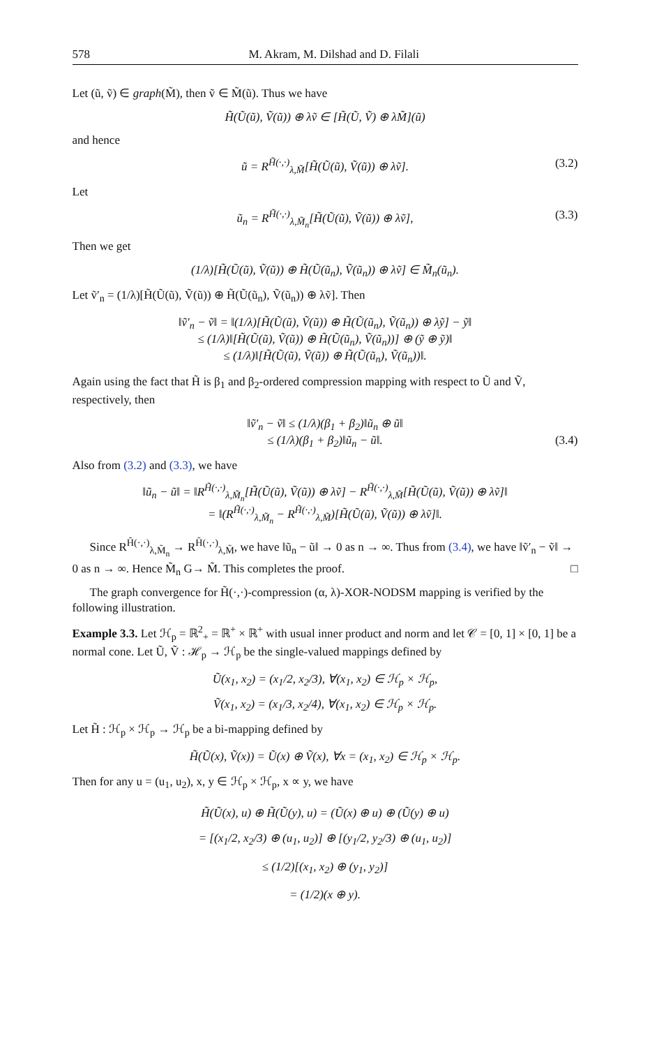578 M. Akram, M. Dilshad and D. Filali
Let (ũ, ṽ) ∈ graph(M̃), then ṽ ∈ M̃(ũ). Thus we have
H̃(Ũ(ũ), Ṽ(ũ)) ⊕ λṽ ∈ [H̃(Ũ, Ṽ) ⊕ λM̃](ũ)
and hence
ũ = R<sup>H̃(·,·)</sup><sub>λ,M̃</sub>[H̃(Ũ(ũ), Ṽ(ũ)) ⊕ λṽ]. (3.2)
Let
ũ<sub>n</sub> = R<sup>H̃(·,·)</sup><sub>λ,M̃<sub>n</sub></sub>[H̃(Ũ(ũ), Ṽ(ũ)) ⊕ λṽ], (3.3)
Then we get
(1/λ)[H̃(Ũ(ũ), Ṽ(ũ)) ⊕ H̃(Ũ(ũ<sub>n</sub>), Ṽ(ũ<sub>n</sub>)) ⊕ λṽ] ∈ M̃<sub>n</sub>(ũ<sub>n</sub>).
Let ṽ′<sub>n</sub> = (1/λ)[H̃(Ũ(ũ), Ṽ(ũ)) ⊕ H̃(Ũ(ũ<sub>n</sub>), Ṽ(ũ<sub>n</sub>)) ⊕ λṽ]. Then
‖ṽ′<sub>n</sub> − ṽ‖ = ‖(1/λ)[H̃(Ũ(ũ), Ṽ(ũ)) ⊕ H̃(Ũ(ũ<sub>n</sub>), Ṽ(ũ<sub>n</sub>)) ⊕ λỹ] − ỹ‖
≤ (1/λ)‖[H̃(Ũ(ũ), Ṽ(ũ)) ⊕ H̃(Ũ(ũ<sub>n</sub>), Ṽ(ũ<sub>n</sub>))] ⊕ (ỹ ⊕ ỹ)‖
≤ (1/λ)‖[H̃(Ũ(ũ), Ṽ(ũ)) ⊕ H̃(Ũ(ũ<sub>n</sub>), Ṽ(ũ<sub>n</sub>))‖.
Again using the fact that H̃ is β<sub>1</sub> and β<sub>2</sub>-ordered compression mapping with respect to Ũ and Ṽ, respectively, then
‖ṽ′<sub>n</sub> − ṽ‖ ≤ (1/λ)(β<sub>1</sub> + β<sub>2</sub>)‖ũ<sub>n</sub> ⊕ ũ‖
≤ (1/λ)(β<sub>1</sub> + β<sub>2</sub>)‖ũ<sub>n</sub> − ũ‖. (3.4)
Also from (3.2) and (3.3), we have
‖ũ<sub>n</sub> − ũ‖ = ‖R<sup>H̃(·,·)</sup><sub>λ,M̃<sub>n</sub></sub>[H̃(Ũ(ũ), Ṽ(ũ)) ⊕ λṽ] − R<sup>H̃(·,·)</sup><sub>λ,M̃</sub>[H̃(Ũ(ũ), Ṽ(ũ)) ⊕ λṽ]‖
= ‖(R<sup>H̃(·,·)</sup><sub>λ,M̃<sub>n</sub></sub> − R<sup>H̃(·,·)</sup><sub>λ,M̃</sub>)[H̃(Ũ(ũ), Ṽ(ũ)) ⊕ λṽ]‖.
Since R<sup>H̃(·,·)</sup><sub>λ,M̃<sub>n</sub></sub> → R<sup>H̃(·,·)</sup><sub>λ,M̃</sub>, we have ‖ũ<sub>n</sub> − ũ‖ → 0 as n → ∞. Thus from (3.4), we have ‖ṽ′<sub>n</sub> − ṽ‖ → 0 as n → ∞. Hence M̃<sub>n</sub> G→ M̃. This completes the proof. □
The graph convergence for H̃(·,·)-compression (α, λ)-XOR-NODSM mapping is verified by the following illustration.
Example 3.3. Let ℋ<sub>p</sub> = ℝ<sup>2</sup><sub>+</sub> = ℝ<sup>+</sup> × ℝ<sup>+</sup> with usual inner product and norm and let 𝒞 = [0, 1] × [0, 1] be a normal cone. Let Ũ, Ṽ : ℋ<sub>p</sub> → ℋ<sub>p</sub> be the single-valued mappings defined by
Ũ(x<sub>1</sub>, x<sub>2</sub>) = (x<sub>1</sub>/2, x<sub>2</sub>/3), ∀(x<sub>1</sub>, x<sub>2</sub>) ∈ ℋ<sub>p</sub> × ℋ<sub>p</sub>,
Ṽ(x<sub>1</sub>, x<sub>2</sub>) = (x<sub>1</sub>/3, x<sub>2</sub>/4), ∀(x<sub>1</sub>, x<sub>2</sub>) ∈ ℋ<sub>p</sub> × ℋ<sub>p</sub>.
Let H̃ : ℋ<sub>p</sub> × ℋ<sub>p</sub> → ℋ<sub>p</sub> be a bi-mapping defined by
H̃(Ũ(x), Ṽ(x)) = Ũ(x) ⊕ Ṽ(x), ∀x = (x<sub>1</sub>, x<sub>2</sub>) ∈ ℋ<sub>p</sub> × ℋ<sub>p</sub>.
Then for any u = (u<sub>1</sub>, u<sub>2</sub>), x, y ∈ ℋ<sub>p</sub> × ℋ<sub>p</sub>, x ∝ y, we have
H̃(Ũ(x), u) ⊕ H̃(Ũ(y), u) = (Ũ(x) ⊕ u) ⊕ (Ũ(y) ⊕ u)
= [(x<sub>1</sub>/2, x<sub>2</sub>/3) ⊕ (u<sub>1</sub>, u<sub>2</sub>)] ⊕ [(y<sub>1</sub>/2, y<sub>2</sub>/3) ⊕ (u<sub>1</sub>, u<sub>2</sub>)]
≤ (1/2)[(x<sub>1</sub>, x<sub>2</sub>) ⊕ (y<sub>1</sub>, y<sub>2</sub>)]
= (1/2)(x ⊕ y).